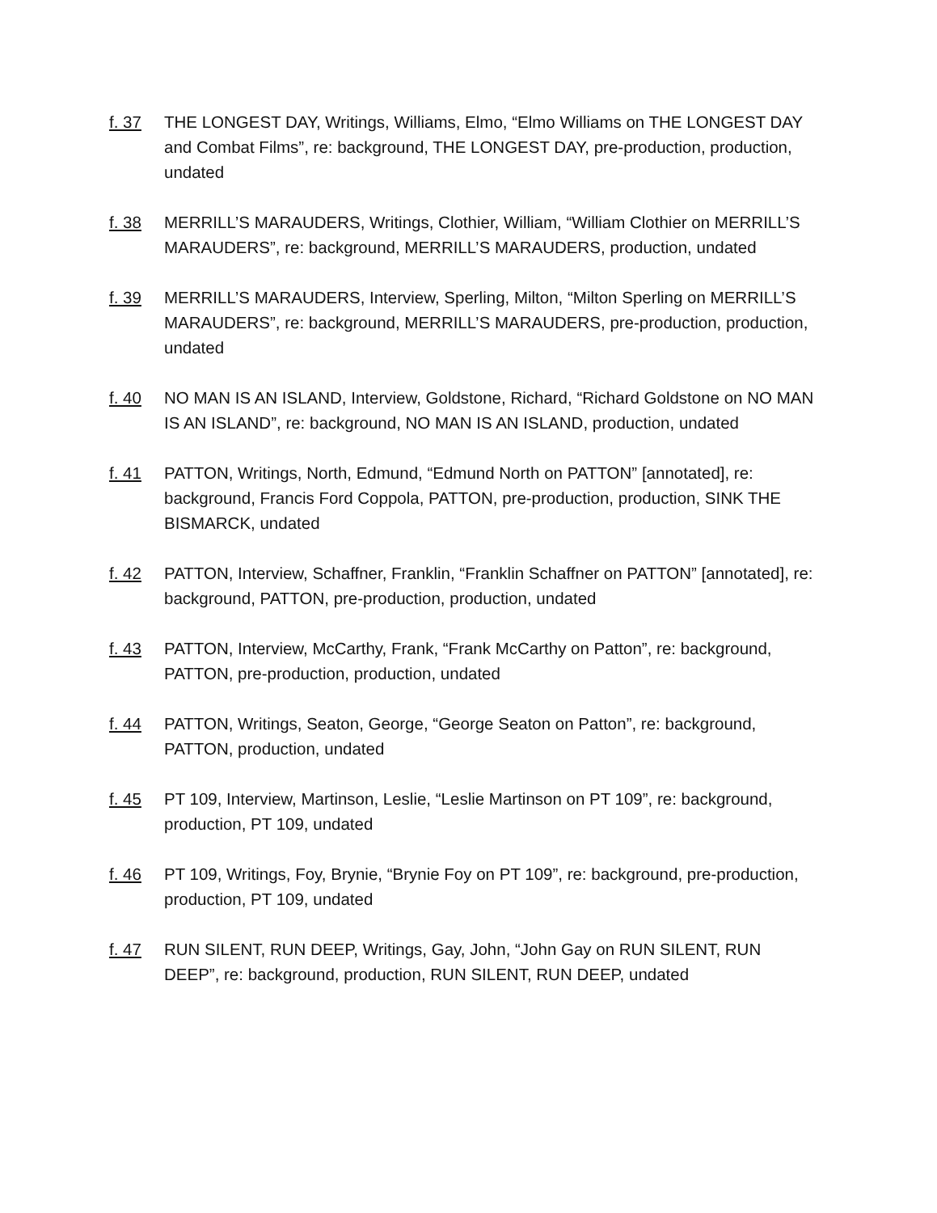f. 37 THE LONGEST DAY, Writings, Williams, Elmo, “Elmo Williams on THE LONGEST DAY and Combat Films”, re: background, THE LONGEST DAY, pre-production, production, undated
f. 38 MERRILL’S MARAUDERS, Writings, Clothier, William, “William Clothier on MERRILL’S MARAUDERS”, re: background, MERRILL’S MARAUDERS, production, undated
f. 39 MERRILL’S MARAUDERS, Interview, Sperling, Milton, “Milton Sperling on MERRILL’S MARAUDERS”, re: background, MERRILL’S MARAUDERS, pre-production, production, undated
f. 40 NO MAN IS AN ISLAND, Interview, Goldstone, Richard, “Richard Goldstone on NO MAN IS AN ISLAND”, re: background, NO MAN IS AN ISLAND, production, undated
f. 41 PATTON, Writings, North, Edmund, “Edmund North on PATTON” [annotated], re: background, Francis Ford Coppola, PATTON, pre-production, production, SINK THE BISMARCK, undated
f. 42 PATTON, Interview, Schaffner, Franklin, “Franklin Schaffner on PATTON” [annotated], re: background, PATTON, pre-production, production, undated
f. 43 PATTON, Interview, McCarthy, Frank, “Frank McCarthy on Patton”, re: background, PATTON, pre-production, production, undated
f. 44 PATTON, Writings, Seaton, George, “George Seaton on Patton”, re: background, PATTON, production, undated
f. 45 PT 109, Interview, Martinson, Leslie, “Leslie Martinson on PT 109”, re: background, production, PT 109, undated
f. 46 PT 109, Writings, Foy, Brynie, “Brynie Foy on PT 109”, re: background, pre-production, production, PT 109, undated
f. 47 RUN SILENT, RUN DEEP, Writings, Gay, John, “John Gay on RUN SILENT, RUN DEEP”, re: background, production, RUN SILENT, RUN DEEP, undated